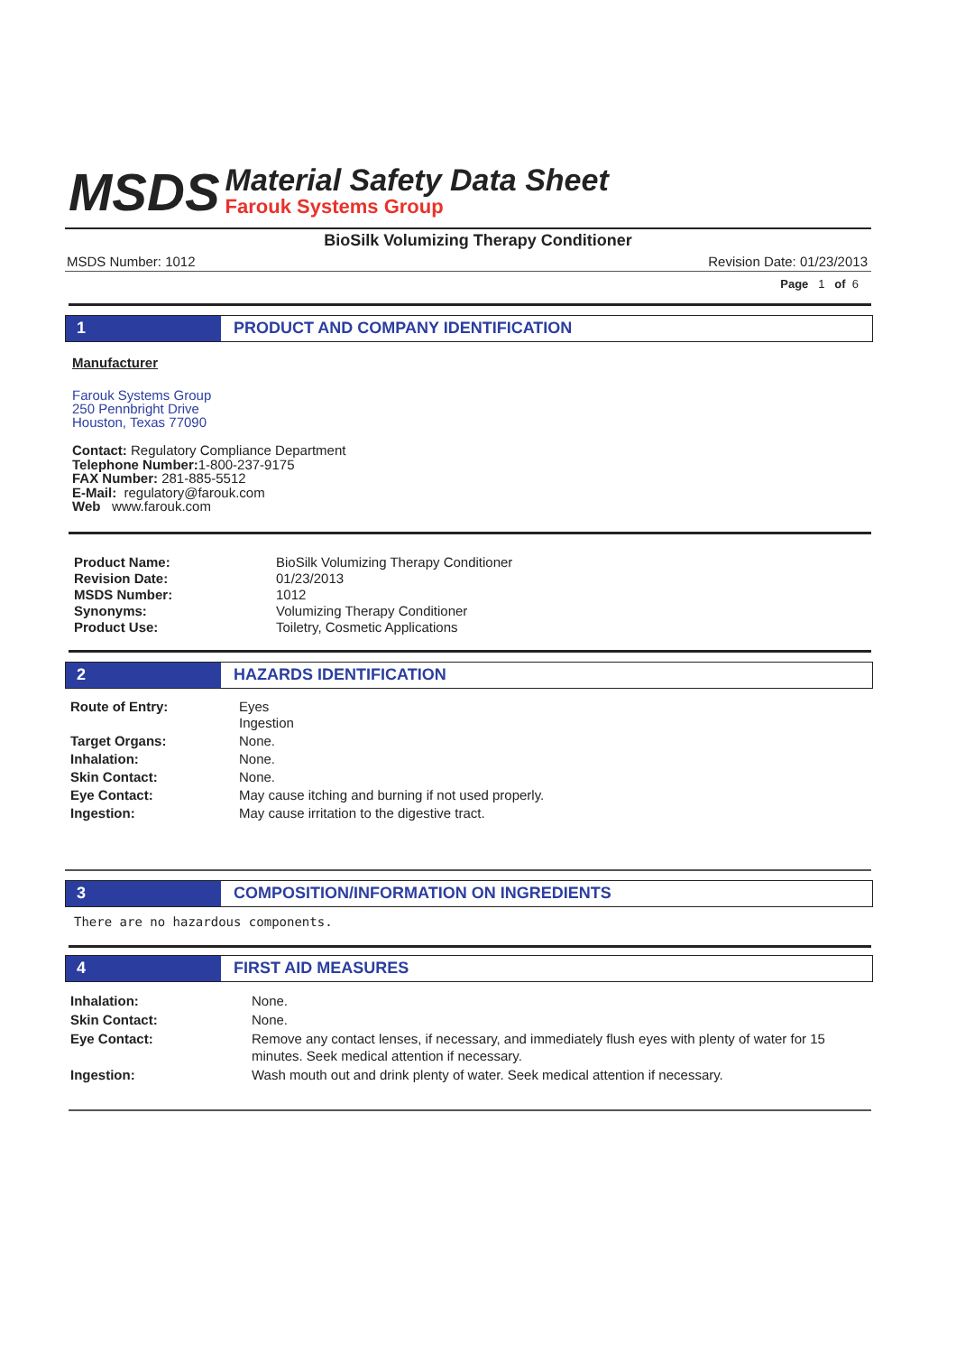MSDS
Material Safety Data Sheet
Farouk Systems Group
BioSilk Volumizing Therapy Conditioner
MSDS Number: 1012 Revision Date: 01/23/2013
Page 1 of 6
1 PRODUCT AND COMPANY IDENTIFICATION
Manufacturer
Farouk Systems Group
250 Pennbright Drive
Houston, Texas 77090
Contact: Regulatory Compliance Department
Telephone Number: 1-800-237-9175
FAX Number: 281-885-5512
E-Mail: regulatory@farouk.com
Web www.farouk.com
| Product Name: | BioSilk Volumizing Therapy Conditioner |
| Revision Date: | 01/23/2013 |
| MSDS Number: | 1012 |
| Synonyms: | Volumizing Therapy Conditioner |
| Product Use: | Toiletry, Cosmetic Applications |
2 HAZARDS IDENTIFICATION
| Route of Entry: | Eyes Ingestion |
| Target Organs: | None. |
| Inhalation: | None. |
| Skin Contact: | None. |
| Eye Contact: | May cause itching and burning if not used properly. |
| Ingestion: | May cause irritation to the digestive tract. |
3 COMPOSITION/INFORMATION ON INGREDIENTS
There are no hazardous components.
4 FIRST AID MEASURES
| Inhalation: | None. |
| Skin Contact: | None. |
| Eye Contact: | Remove any contact lenses, if necessary, and immediately flush eyes with plenty of water for 15 minutes. Seek medical attention if necessary. |
| Ingestion: | Wash mouth out and drink plenty of water. Seek medical attention if necessary. |